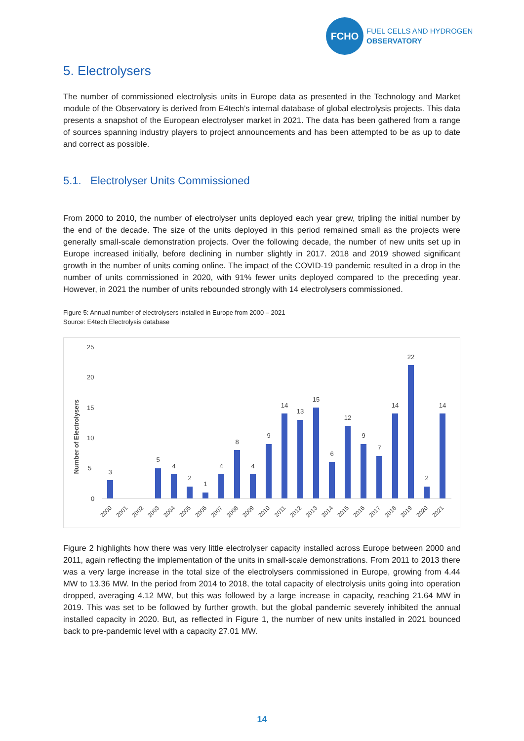FCHO
FUEL CELLS AND HYDROGEN
OBSERVATORY
5. Electrolysers
The number of commissioned electrolysis units in Europe data as presented in the Technology and Market module of the Observatory is derived from E4tech’s internal database of global electrolysis projects. This data presents a snapshot of the European electrolyser market in 2021. The data has been gathered from a range of sources spanning industry players to project announcements and has been attempted to be as up to date and correct as possible.
5.1. Electrolyser Units Commissioned
From 2000 to 2010, the number of electrolyser units deployed each year grew, tripling the initial number by the end of the decade. The size of the units deployed in this period remained small as the projects were generally small-scale demonstration projects. Over the following decade, the number of new units set up in Europe increased initially, before declining in number slightly in 2017. 2018 and 2019 showed significant growth in the number of units coming online. The impact of the COVID-19 pandemic resulted in a drop in the number of units commissioned in 2020, with 91% fewer units deployed compared to the preceding year. However, in 2021 the number of units rebounded strongly with 14 electrolysers commissioned.
Figure 5: Annual number of electrolysers installed in Europe from 2000 – 2021
Source: E4tech Electrolysis database
Number of Electrolysers
0
5
10
15
20
25
3
5
4
2
1
4
8
4
9
14
13
15
6
12
9
7
14
22
2
14
2000
2001
2002
2003
2004
2005
2006
2007
2008
2009
2010
2011
2012
2013
2014
2015
2016
2017
2018
2019
2020
2021
Figure 2 highlights how there was very little electrolyser capacity installed across Europe between 2000 and 2011, again reflecting the implementation of the units in small-scale demonstrations. From 2011 to 2013 there was a very large increase in the total size of the electrolysers commissioned in Europe, growing from 4.44 MW to 13.36 MW. In the period from 2014 to 2018, the total capacity of electrolysis units going into operation dropped, averaging 4.12 MW, but this was followed by a large increase in capacity, reaching 21.64 MW in 2019. This was set to be followed by further growth, but the global pandemic severely inhibited the annual installed capacity in 2020. But, as reflected in Figure 1, the number of new units installed in 2021 bounced back to pre-pandemic level with a capacity 27.01 MW.
14